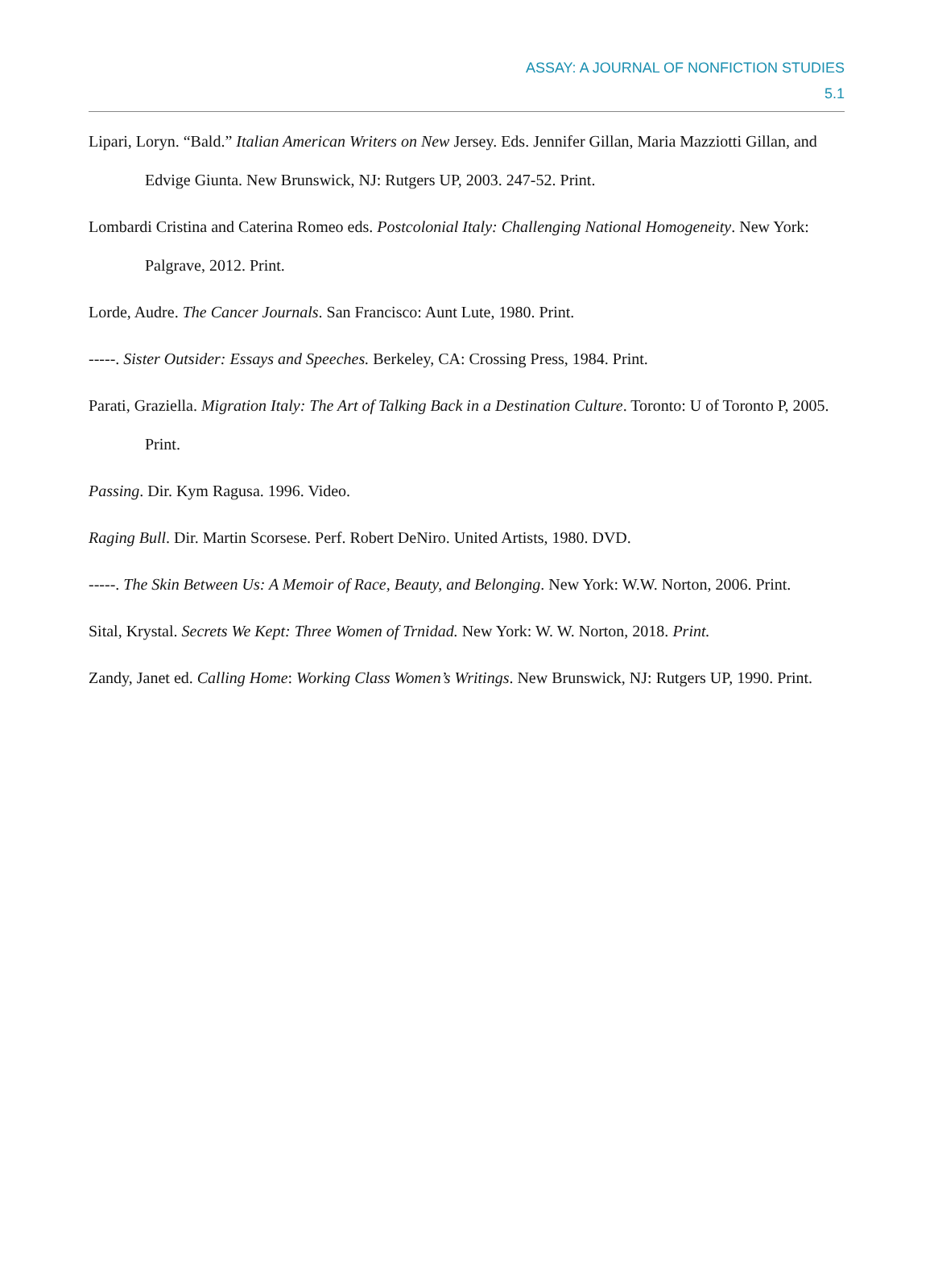ASSAY: A JOURNAL OF NONFICTION STUDIES
5.1
Lipari, Loryn. “Bald.” Italian American Writers on New Jersey. Eds. Jennifer Gillan, Maria Mazziotti Gillan, and Edvige Giunta. New Brunswick, NJ: Rutgers UP, 2003. 247-52. Print.
Lombardi Cristina and Caterina Romeo eds. Postcolonial Italy: Challenging National Homogeneity. New York: Palgrave, 2012. Print.
Lorde, Audre. The Cancer Journals. San Francisco: Aunt Lute, 1980. Print.
-----. Sister Outsider: Essays and Speeches. Berkeley, CA: Crossing Press, 1984. Print.
Parati, Graziella. Migration Italy: The Art of Talking Back in a Destination Culture. Toronto: U of Toronto P, 2005. Print.
Passing. Dir. Kym Ragusa. 1996. Video.
Raging Bull. Dir. Martin Scorsese. Perf. Robert DeNiro. United Artists, 1980. DVD.
-----. The Skin Between Us: A Memoir of Race, Beauty, and Belonging. New York: W.W. Norton, 2006. Print.
Sital, Krystal. Secrets We Kept: Three Women of Trnidad. New York: W. W. Norton, 2018. Print.
Zandy, Janet ed. Calling Home: Working Class Women’s Writings. New Brunswick, NJ: Rutgers UP, 1990. Print.